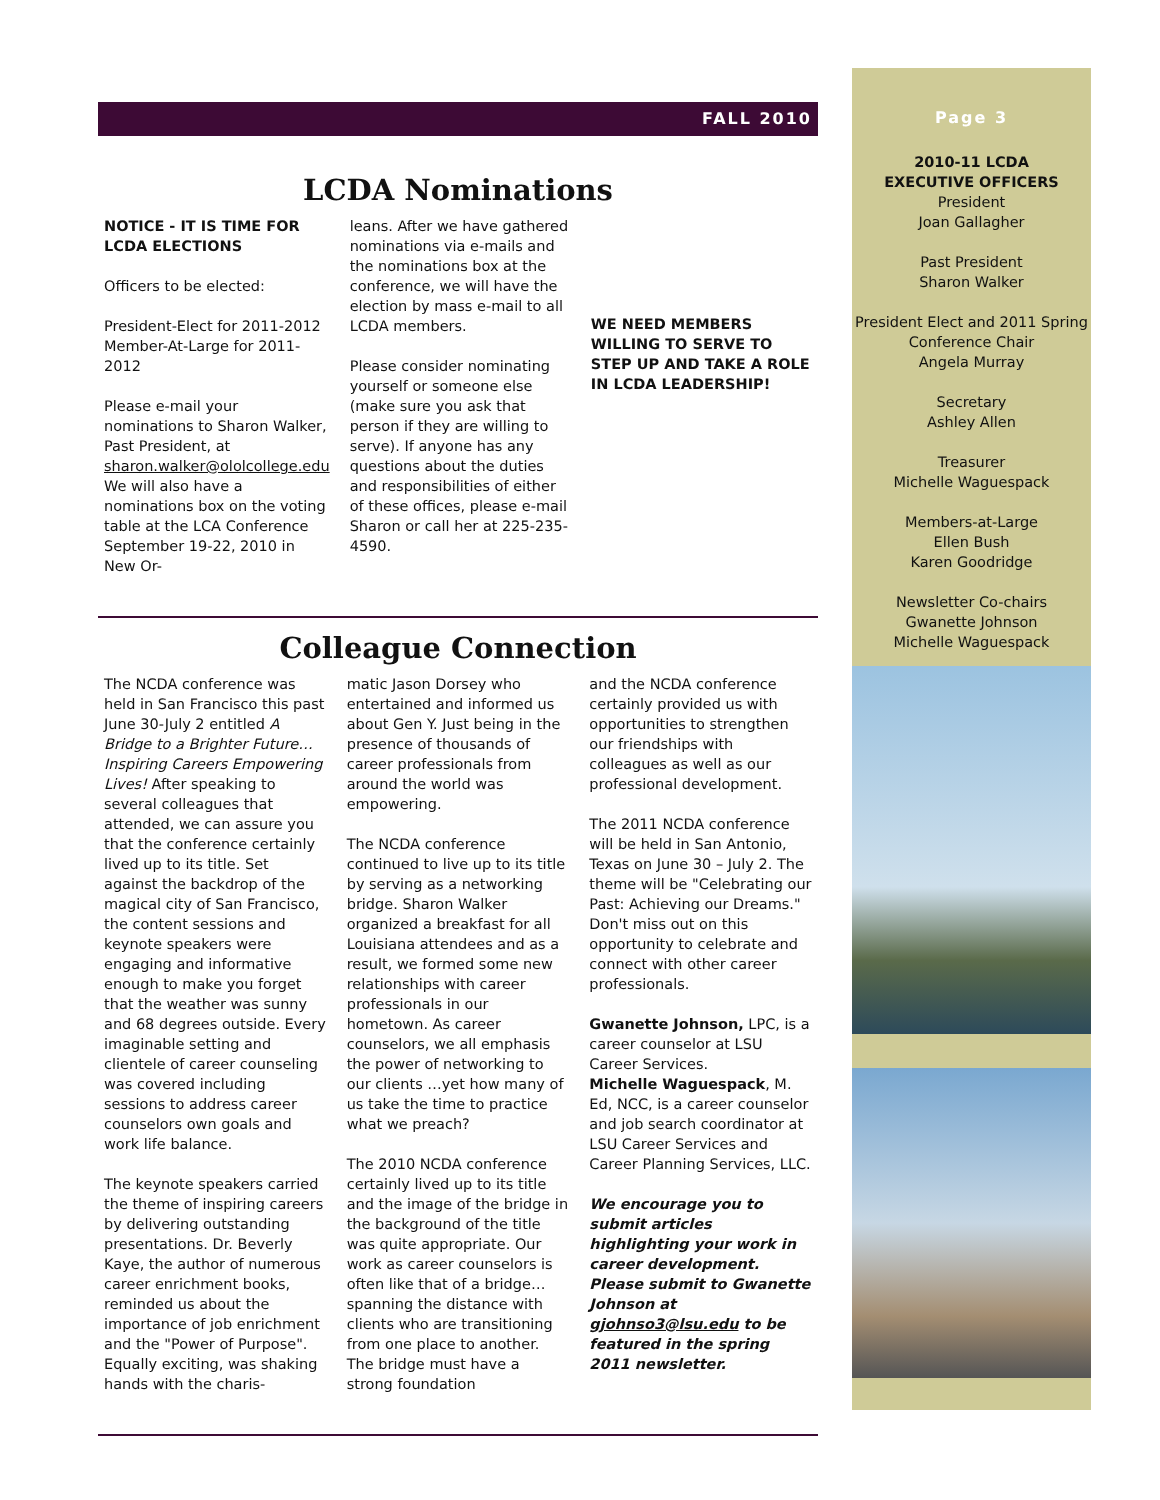FALL 2010
LCDA Nominations
NOTICE - IT IS TIME FOR LCDA ELECTIONS
Officers to be elected:
President-Elect for 2011-2012 Member-At-Large for 2011-2012
Please e-mail your nominations to Sharon Walker, Past President, at sharon.walker@ololcollege.edu We will also have a nominations box on the voting table at the LCA Conference September 19-22, 2010 in New Or-
leans. After we have gathered nominations via e-mails and the nominations box at the conference, we will have the election by mass e-mail to all LCDA members.
Please consider nominating yourself or someone else (make sure you ask that person if they are willing to serve). If anyone has any questions about the duties and responsibilities of either of these offices, please e-mail Sharon or call her at 225-235-4590.
WE NEED MEMBERS WILLING TO SERVE TO STEP UP AND TAKE A ROLE IN LCDA LEADERSHIP!
Colleague Connection
The NCDA conference was held in San Francisco this past June 30-July 2 entitled A Bridge to a Brighter Future…Inspiring Careers Empowering Lives! After speaking to several colleagues that attended, we can assure you that the conference certainly lived up to its title. Set against the backdrop of the magical city of San Francisco, the content sessions and keynote speakers were engaging and informative enough to make you forget that the weather was sunny and 68 degrees outside. Every imaginable setting and clientele of career counseling was covered including sessions to address career counselors own goals and work life balance.
The keynote speakers carried the theme of inspiring careers by delivering outstanding presentations. Dr. Beverly Kaye, the author of numerous career enrichment books, reminded us about the importance of job enrichment and the "Power of Purpose". Equally exciting, was shaking hands with the charis-
matic Jason Dorsey who entertained and informed us about Gen Y. Just being in the presence of thousands of career professionals from around the world was empowering.
The NCDA conference continued to live up to its title by serving as a networking bridge. Sharon Walker organized a breakfast for all Louisiana attendees and as a result, we formed some new relationships with career professionals in our hometown. As career counselors, we all emphasis the power of networking to our clients …yet how many of us take the time to practice what we preach?
The 2010 NCDA conference certainly lived up to its title and the image of the bridge in the background of the title was quite appropriate. Our work as career counselors is often like that of a bridge…spanning the distance with clients who are transitioning from one place to another. The bridge must have a strong foundation
and the NCDA conference certainly provided us with opportunities to strengthen our friendships with colleagues as well as our professional development.
The 2011 NCDA conference will be held in San Antonio, Texas on June 30 – July 2. The theme will be "Celebrating our Past: Achieving our Dreams." Don't miss out on this opportunity to celebrate and connect with other career professionals.
Gwanette Johnson, LPC, is a career counselor at LSU Career Services.
Michelle Waguespack, M. Ed, NCC, is a career counselor and job search coordinator at LSU Career Services and Career Planning Services, LLC.
We encourage you to submit articles highlighting your work in career development. Please submit to Gwanette Johnson at gjohnso3@lsu.edu to be featured in the spring 2011 newsletter.
Page 3
2010-11 LCDA
EXECUTIVE OFFICERS
President
Joan Gallagher
Past President
Sharon Walker
President Elect and 2011 Spring Conference Chair
Angela Murray
Secretary
Ashley Allen
Treasurer
Michelle Waguespack
Members-at-Large
Ellen Bush
Karen Goodridge
Newsletter Co-chairs
Gwanette Johnson
Michelle Waguespack